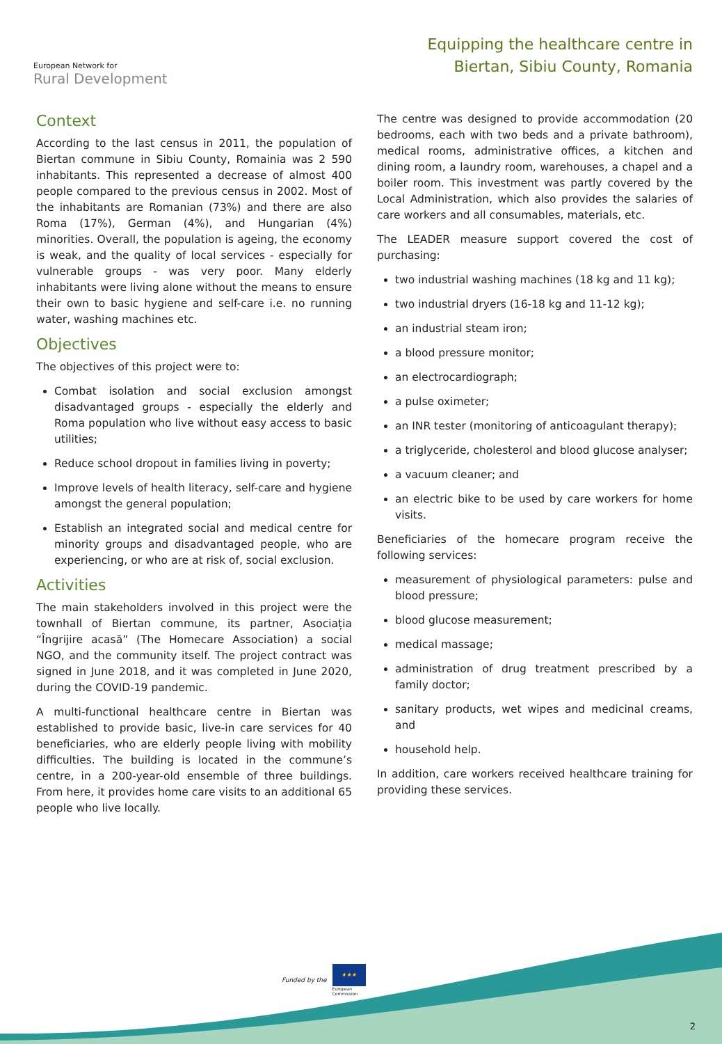European Network for
Rural Development
Equipping the healthcare centre in
Biertan, Sibiu County, Romania
Context
According to the last census in 2011, the population of Biertan commune in Sibiu County, Romainia was 2 590 inhabitants. This represented a decrease of almost 400 people compared to the previous census in 2002. Most of the inhabitants are Romanian (73%) and there are also Roma (17%), German (4%), and Hungarian (4%) minorities. Overall, the population is ageing, the economy is weak, and the quality of local services - especially for vulnerable groups - was very poor. Many elderly inhabitants were living alone without the means to ensure their own to basic hygiene and self-care i.e. no running water, washing machines etc.
Objectives
The objectives of this project were to:
Combat isolation and social exclusion amongst disadvantaged groups - especially the elderly and Roma population who live without easy access to basic utilities;
Reduce school dropout in families living in poverty;
Improve levels of health literacy, self-care and hygiene amongst the general population;
Establish an integrated social and medical centre for minority groups and disadvantaged people, who are experiencing, or who are at risk of, social exclusion.
Activities
The main stakeholders involved in this project were the townhall of Biertan commune, its partner, Asociația “Îngrijire acasă” (The Homecare Association) a social NGO, and the community itself. The project contract was signed in June 2018, and it was completed in June 2020, during the COVID-19 pandemic.
A multi-functional healthcare centre in Biertan was established to provide basic, live-in care services for 40 beneficiaries, who are elderly people living with mobility difficulties. The building is located in the commune’s centre, in a 200-year-old ensemble of three buildings. From here, it provides home care visits to an additional 65 people who live locally.
The centre was designed to provide accommodation (20 bedrooms, each with two beds and a private bathroom), medical rooms, administrative offices, a kitchen and dining room, a laundry room, warehouses, a chapel and a boiler room. This investment was partly covered by the Local Administration, which also provides the salaries of care workers and all consumables, materials, etc.
The LEADER measure support covered the cost of purchasing:
two industrial washing machines (18 kg and 11 kg);
two industrial dryers (16-18 kg and 11-12 kg);
an industrial steam iron;
a blood pressure monitor;
an electrocardiograph;
a pulse oximeter;
an INR tester (monitoring of anticoagulant therapy);
a triglyceride, cholesterol and blood glucose analyser;
a vacuum cleaner; and
an electric bike to be used by care workers for home visits.
Beneficiaries of the homecare program receive the following services:
measurement of physiological parameters: pulse and blood pressure;
blood glucose measurement;
medical massage;
administration of drug treatment prescribed by a family doctor;
sanitary products, wet wipes and medicinal creams, and
household help.
In addition, care workers received healthcare training for providing these services.
Funded by the
★★★
European
Commission
2